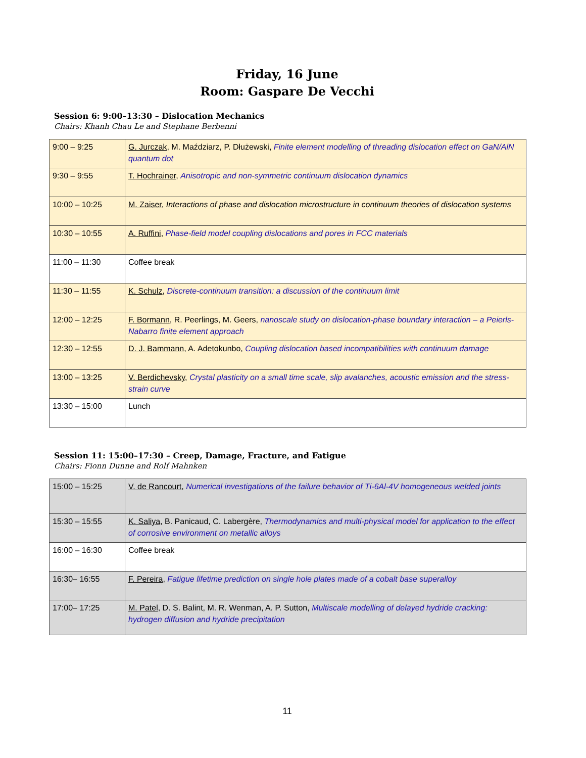Friday, 16 June
Room: Gaspare De Vecchi
Session 6: 9:00–13:30 – Dislocation Mechanics
Chairs: Khanh Chau Le and Stephane Berbenni
| 9:00 – 9:25 | G. Jurczak , M. Maździarz, P. Dłużewski, Finite element modelling of threading dislocation effect on GaN/AlN quantum dot |
| 9:30 – 9:55 | T. Hochrainer , Anisotropic and non-symmetric continuum dislocation dynamics |
| 10:00 – 10:25 | M. Zaiser , Interactions of phase and dislocation microstructure in continuum theories of dislocation systems |
| 10:30 – 10:55 | A. Ruffini , Phase-field model coupling dislocations and pores in FCC materials |
| 11:00 – 11:30 | Coffee break |
| 11:30 – 11:55 | K. Schulz , Discrete-continuum transition: a discussion of the continuum limit |
| 12:00 – 12:25 | F. Bormann , R. Peerlings, M. Geers, nanoscale study on dislocation-phase boundary interaction – a Peierls-Nabarro finite element approach |
| 12:30 – 12:55 | D. J. Bammann , A. Adetokunbo, Coupling dislocation based incompatibilities with continuum damage |
| 13:00 – 13:25 | V. Berdichevsky , Crystal plasticity on a small time scale, slip avalanches, acoustic emission and the stress-strain curve |
| 13:30 – 15:00 | Lunch |
Session 11: 15:00–17:30 – Creep, Damage, Fracture, and Fatigue
Chairs: Fionn Dunne and Rolf Mahnken
| 15:00 – 15:25 | V. de Rancourt , Numerical investigations of the failure behavior of Ti-6Al-4V homogeneous welded joints |
| 15:30 – 15:55 | K. Saliya , B. Panicaud, C. Labergère, Thermodynamics and multi-physical model for application to the effect of corrosive environment on metallic alloys |
| 16:00 – 16:30 | Coffee break |
| 16:30– 16:55 | F. Pereira , Fatigue lifetime prediction on single hole plates made of a cobalt base superalloy |
| 17:00– 17:25 | M. Patel , D. S. Balint, M. R. Wenman, A. P. Sutton, Multiscale modelling of delayed hydride cracking: hydrogen diffusion and hydride precipitation |
11